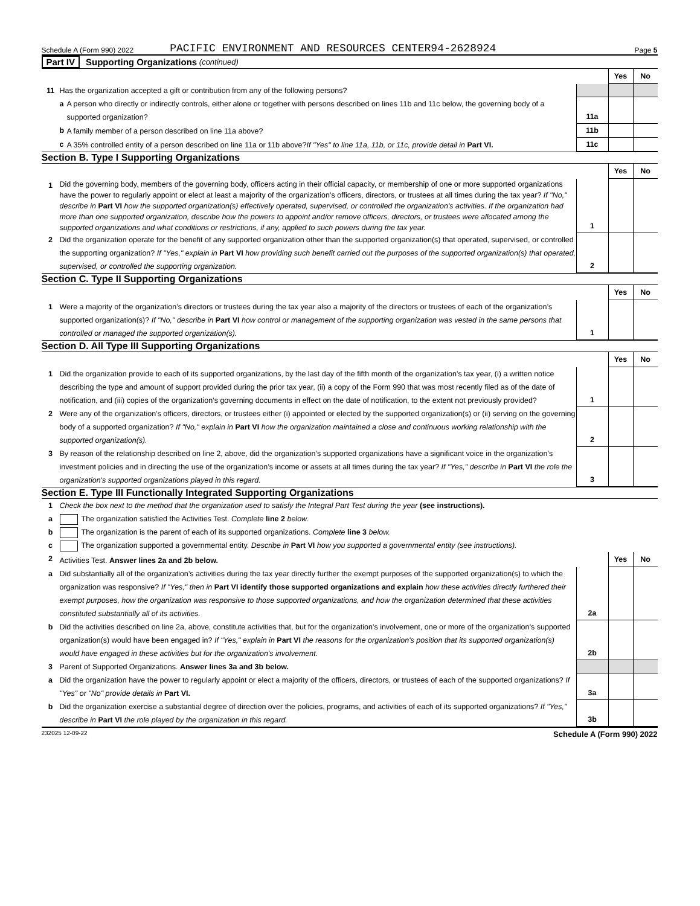Schedule A (Form 990) 2022 PACIFIC ENVIRONMENT AND RESOURCES CENTER94-2628924 Page 5
Part IV Supporting Organizations (continued)
| | | | | Yes | No |
| 11 | Has the organization accepted a gift or contribution from any of the following persons? | | | | |
| | a | A person who directly or indirectly controls, either alone or together with persons described on lines 11b and 11c below, the governing body of a supported organization? | 11a | | |
| | b | A family member of a person described on line 11a above? | 11b | | |
| | c | A 35% controlled entity of a person described on line 11a or 11b above? If "Yes" to line 11a, 11b, or 11c, provide detail in Part VI. | 11c | | |
Section B. Type I Supporting Organizations
| | | | Yes | No |
| 1 | Did the governing body, members of the governing body, officers acting in their official capacity, or membership of one or more supported organizations have the power to regularly appoint or elect at least a majority of the organization’s officers, directors, or trustees at all times during the tax year? If "No," describe in Part VI how the supported organization(s) effectively operated, supervised, or controlled the organization's activities. If the organization had more than one supported organization, describe how the powers to appoint and/or remove officers, directors, or trustees were allocated among the supported organizations and what conditions or restrictions, if any, applied to such powers during the tax year. | 1 | | |
| 2 | Did the organization operate for the benefit of any supported organization other than the supported organization(s) that operated, supervised, or controlled the supporting organization? If "Yes," explain in Part VI how providing such benefit carried out the purposes of the supported organization(s) that operated, supervised, or controlled the supporting organization. | 2 | | |
Section C. Type II Supporting Organizations
| | | | Yes | No |
| 1 | Were a majority of the organization’s directors or trustees during the tax year also a majority of the directors or trustees of each of the organization’s supported organization(s)? If "No," describe in Part VI how control or management of the supporting organization was vested in the same persons that controlled or managed the supported organization(s). | 1 | | |
Section D. All Type III Supporting Organizations
| | | | Yes | No |
| 1 | Did the organization provide to each of its supported organizations, by the last day of the fifth month of the organization’s tax year, (i) a written notice describing the type and amount of support provided during the prior tax year, (ii) a copy of the Form 990 that was most recently filed as of the date of notification, and (iii) copies of the organization’s governing documents in effect on the date of notification, to the extent not previously provided? | 1 | | |
| 2 | Were any of the organization’s officers, directors, or trustees either (i) appointed or elected by the supported organization(s) or (ii) serving on the governing body of a supported organization? If "No," explain in Part VI how the organization maintained a close and continuous working relationship with the supported organization(s). | 2 | | |
| 3 | By reason of the relationship described on line 2, above, did the organization’s supported organizations have a significant voice in the organization’s investment policies and in directing the use of the organization’s income or assets at all times during the tax year? If "Yes," describe in Part VI the role the organization's supported organizations played in this regard. | 3 | | |
Section E. Type III Functionally Integrated Supporting Organizations
| 1 | Check the box next to the method that the organization used to satisfy the Integral Part Test during the year (see instructions). | | | |
| a | The organization satisfied the Activities Test. Complete line 2 below. | | | |
| b | The organization is the parent of each of its supported organizations. Complete line 3 below. | | | |
| c | The organization supported a governmental entity. Describe in Part VI how you supported a governmental entity (see instructions). | | | |
| 2 | Activities Test. Answer lines 2a and 2b below. | | Yes | No |
| a | Did substantially all of the organization’s activities during the tax year directly further the exempt purposes of the supported organization(s) to which the organization was responsive? If "Yes," then in Part VI identify those supported organizations and explain how these activities directly furthered their exempt purposes, how the organization was responsive to those supported organizations, and how the organization determined that these activities constituted substantially all of its activities. | 2a | | |
| b | Did the activities described on line 2a, above, constitute activities that, but for the organization’s involvement, one or more of the organization’s supported organization(s) would have been engaged in? If "Yes," explain in Part VI the reasons for the organization's position that its supported organization(s) would have engaged in these activities but for the organization's involvement. | 2b | | |
| 3 | Parent of Supported Organizations. Answer lines 3a and 3b below. | | | |
| a | Did the organization have the power to regularly appoint or elect a majority of the officers, directors, or trustees of each of the supported organizations? If "Yes" or "No" provide details in Part VI. | 3a | | |
| b | Did the organization exercise a substantial degree of direction over the policies, programs, and activities of each of its supported organizations? If "Yes," describe in Part VI the role played by the organization in this regard. | 3b | | |
232025 12-09-22 Schedule A (Form 990) 2022